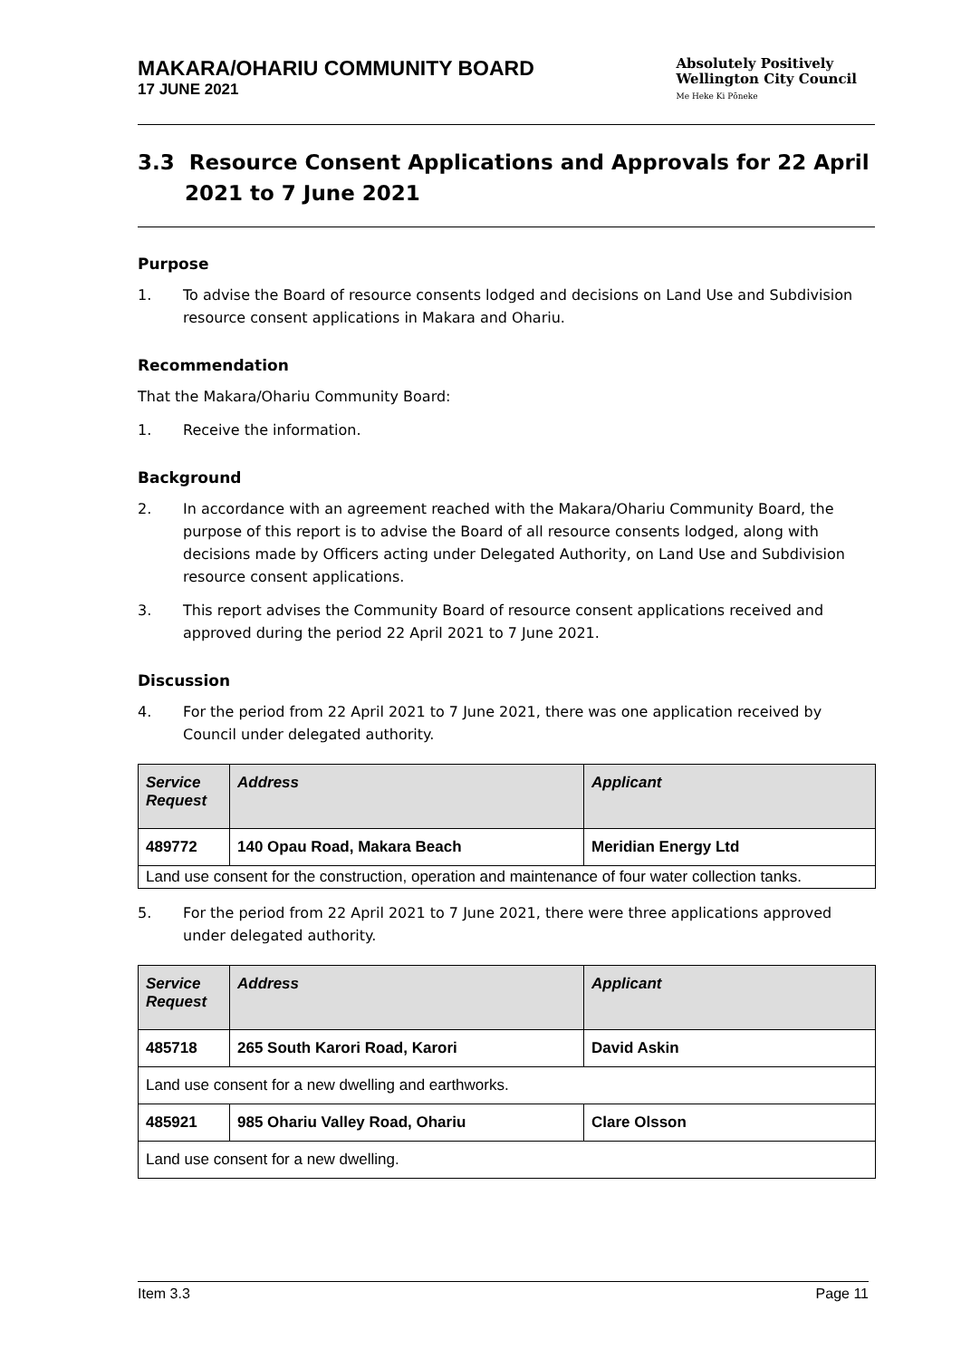MAKARA/OHARIU COMMUNITY BOARD
17 JUNE 2021
Absolutely Positively
Wellington City Council
Me Heke Ki Pōneke
3.3 Resource Consent Applications and Approvals for 22 April 2021 to 7 June 2021
Purpose
1. To advise the Board of resource consents lodged and decisions on Land Use and Subdivision resource consent applications in Makara and Ohariu.
Recommendation
That the Makara/Ohariu Community Board:
1. Receive the information.
Background
2. In accordance with an agreement reached with the Makara/Ohariu Community Board, the purpose of this report is to advise the Board of all resource consents lodged, along with decisions made by Officers acting under Delegated Authority, on Land Use and Subdivision resource consent applications.
3. This report advises the Community Board of resource consent applications received and approved during the period 22 April 2021 to 7 June 2021.
Discussion
4. For the period from 22 April 2021 to 7 June 2021, there was one application received by Council under delegated authority.
| Service Request | Address | Applicant |
| --- | --- | --- |
| 489772 | 140 Opau Road, Makara Beach | Meridian Energy Ltd |
| Land use consent for the construction, operation and maintenance of four water collection tanks. | | |
5. For the period from 22 April 2021 to 7 June 2021, there were three applications approved under delegated authority.
| Service Request | Address | Applicant |
| --- | --- | --- |
| 485718 | 265 South Karori Road, Karori | David Askin |
| Land use consent for a new dwelling and earthworks. | | |
| 485921 | 985 Ohariu Valley Road, Ohariu | Clare Olsson |
| Land use consent for a new dwelling. | | |
Item 3.3 Page 11